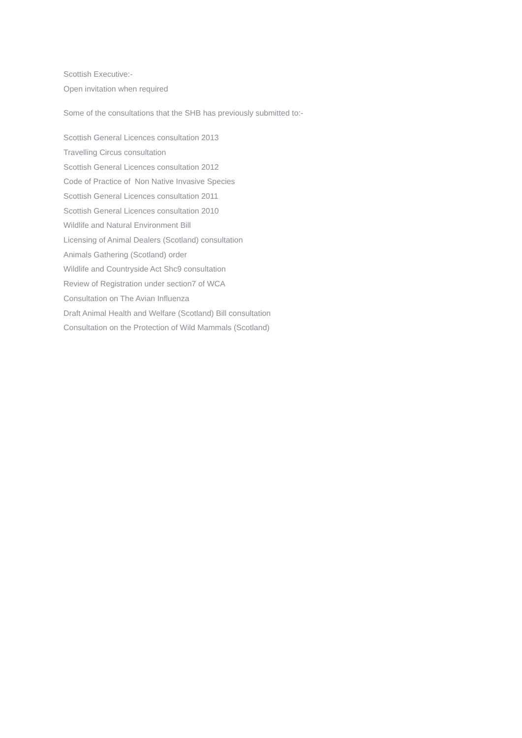Scottish Executive:-
Open invitation when required
Some of the consultations that the SHB has previously submitted to:-
Scottish General Licences consultation 2013
Travelling Circus consultation
Scottish General Licences consultation 2012
Code of Practice of Non Native Invasive Species
Scottish General Licences consultation 2011
Scottish General Licences consultation 2010
Wildlife and Natural Environment Bill
Licensing of Animal Dealers (Scotland) consultation
Animals Gathering (Scotland) order
Wildlife and Countryside Act Shc9 consultation
Review of Registration under section7 of WCA
Consultation on The Avian Influenza
Draft Animal Health and Welfare (Scotland) Bill consultation
Consultation on the Protection of Wild Mammals (Scotland)